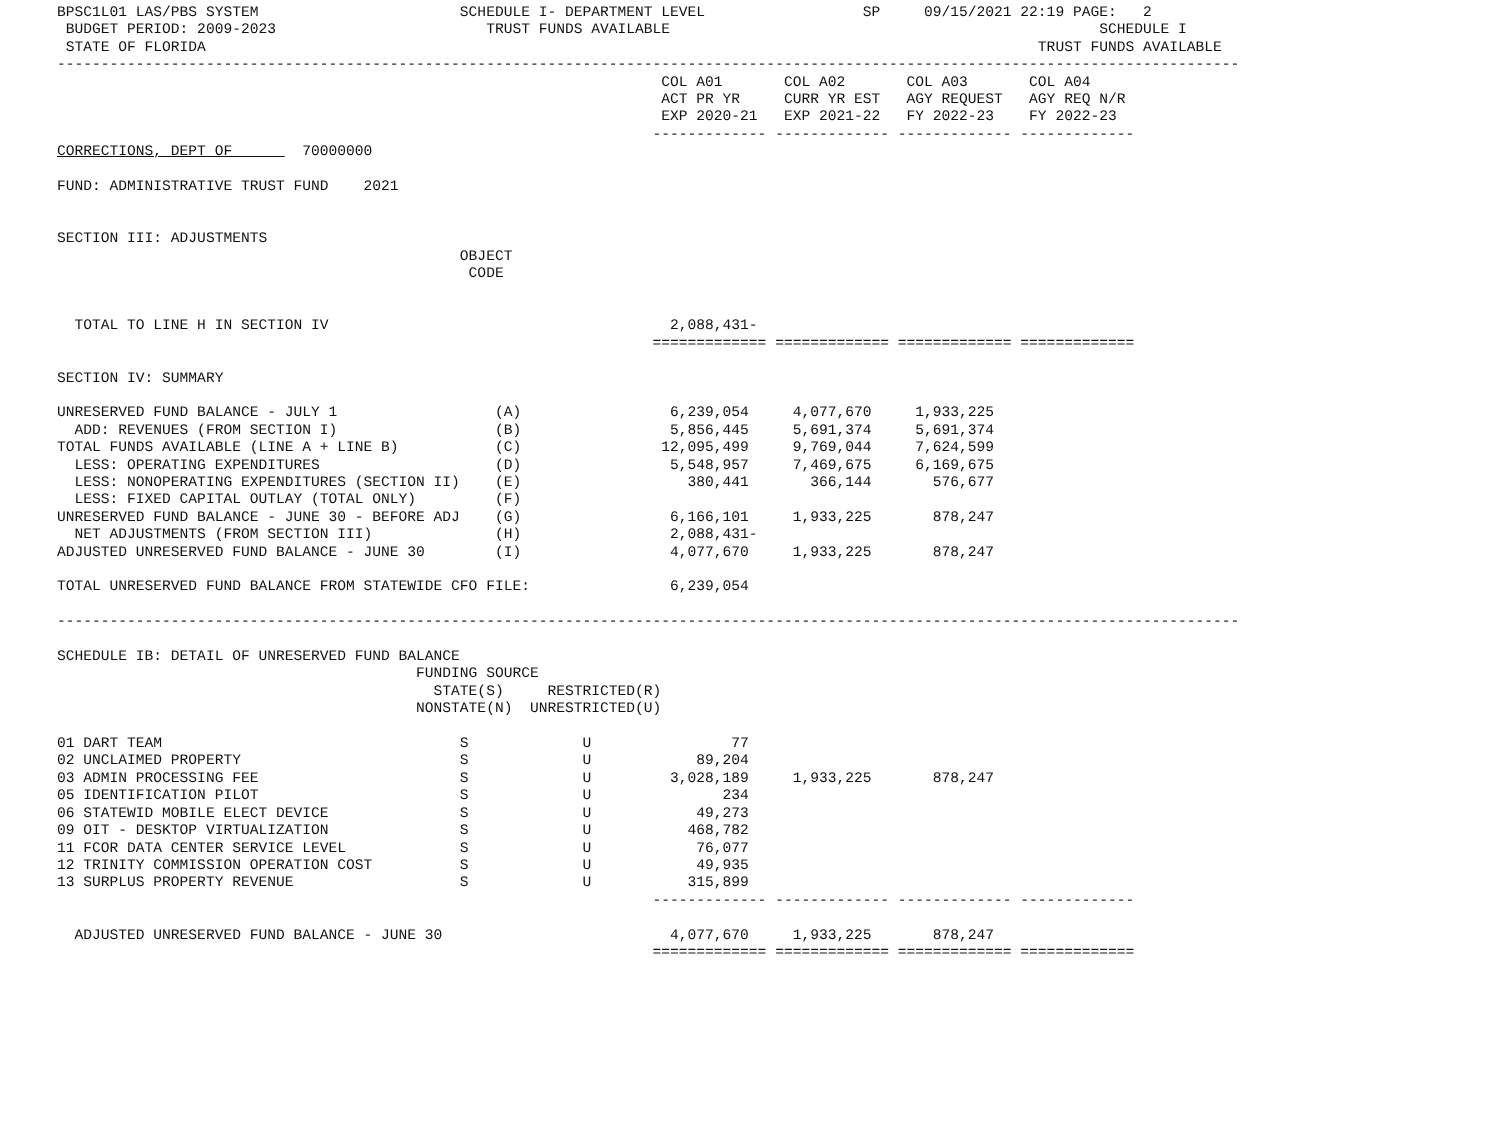BPSC1L01 LAS/PBS SYSTEM                       SCHEDULE I- DEPARTMENT LEVEL                  SP     09/15/2021 22:19 PAGE:   2
 BUDGET PERIOD: 2009-2023                        TRUST FUNDS AVAILABLE                                                 SCHEDULE I
 STATE OF FLORIDA                                                                                               TRUST FUNDS AVAILABLE
---------------------------------------------------------------------------------------------------------------------------------------
                                                                     COL A01       COL A02       COL A03       COL A04
                                                                     ACT PR YR     CURR YR EST   AGY REQUEST   AGY REQ N/R
                                                                     EXP 2020-21   EXP 2021-22   FY 2022-23    FY 2022-23
                                                                    ------------- ------------- ------------- -------------
CORRECTIONS, DEPT OF        70000000

FUND: ADMINISTRATIVE TRUST FUND    2021


SECTION III: ADJUSTMENTS
                                              OBJECT
                                               CODE


  TOTAL TO LINE H IN SECTION IV                                       2,088,431-
                                                                    ============= ============= ============= =============

SECTION IV: SUMMARY

UNRESERVED FUND BALANCE - JULY 1                  (A)                 6,239,054     4,077,670     1,933,225
  ADD: REVENUES (FROM SECTION I)                  (B)                 5,856,445     5,691,374     5,691,374
TOTAL FUNDS AVAILABLE (LINE A + LINE B)           (C)                12,095,499     9,769,044     7,624,599
  LESS: OPERATING EXPENDITURES                    (D)                 5,548,957     7,469,675     6,169,675
  LESS: NONOPERATING EXPENDITURES (SECTION II)    (E)                   380,441       366,144       576,677
  LESS: FIXED CAPITAL OUTLAY (TOTAL ONLY)         (F)
UNRESERVED FUND BALANCE - JUNE 30 - BEFORE ADJ    (G)                 6,166,101     1,933,225       878,247
  NET ADJUSTMENTS (FROM SECTION III)              (H)                 2,088,431-
ADJUSTED UNRESERVED FUND BALANCE - JUNE 30        (I)                 4,077,670     1,933,225       878,247

TOTAL UNRESERVED FUND BALANCE FROM STATEWIDE CFO FILE:                6,239,054

---------------------------------------------------------------------------------------------------------------------------------------

SCHEDULE IB: DETAIL OF UNRESERVED FUND BALANCE
                                         FUNDING SOURCE
                                           STATE(S)     RESTRICTED(R)
                                         NONSTATE(N)  UNRESTRICTED(U)

01 DART TEAM                                  S             U                77
02 UNCLAIMED PROPERTY                         S             U            89,204
03 ADMIN PROCESSING FEE                       S             U         3,028,189     1,933,225       878,247
05 IDENTIFICATION PILOT                       S             U               234
06 STATEWID MOBILE ELECT DEVICE               S             U            49,273
09 OIT - DESKTOP VIRTUALIZATION               S             U           468,782
11 FCOR DATA CENTER SERVICE LEVEL             S             U            76,077
12 TRINITY COMMISSION OPERATION COST          S             U            49,935
13 SURPLUS PROPERTY REVENUE                   S             U           315,899
                                                                    ------------- ------------- ------------- -------------

  ADJUSTED UNRESERVED FUND BALANCE - JUNE 30                          4,077,670     1,933,225       878,247
                                                                    ============= ============= ============= =============